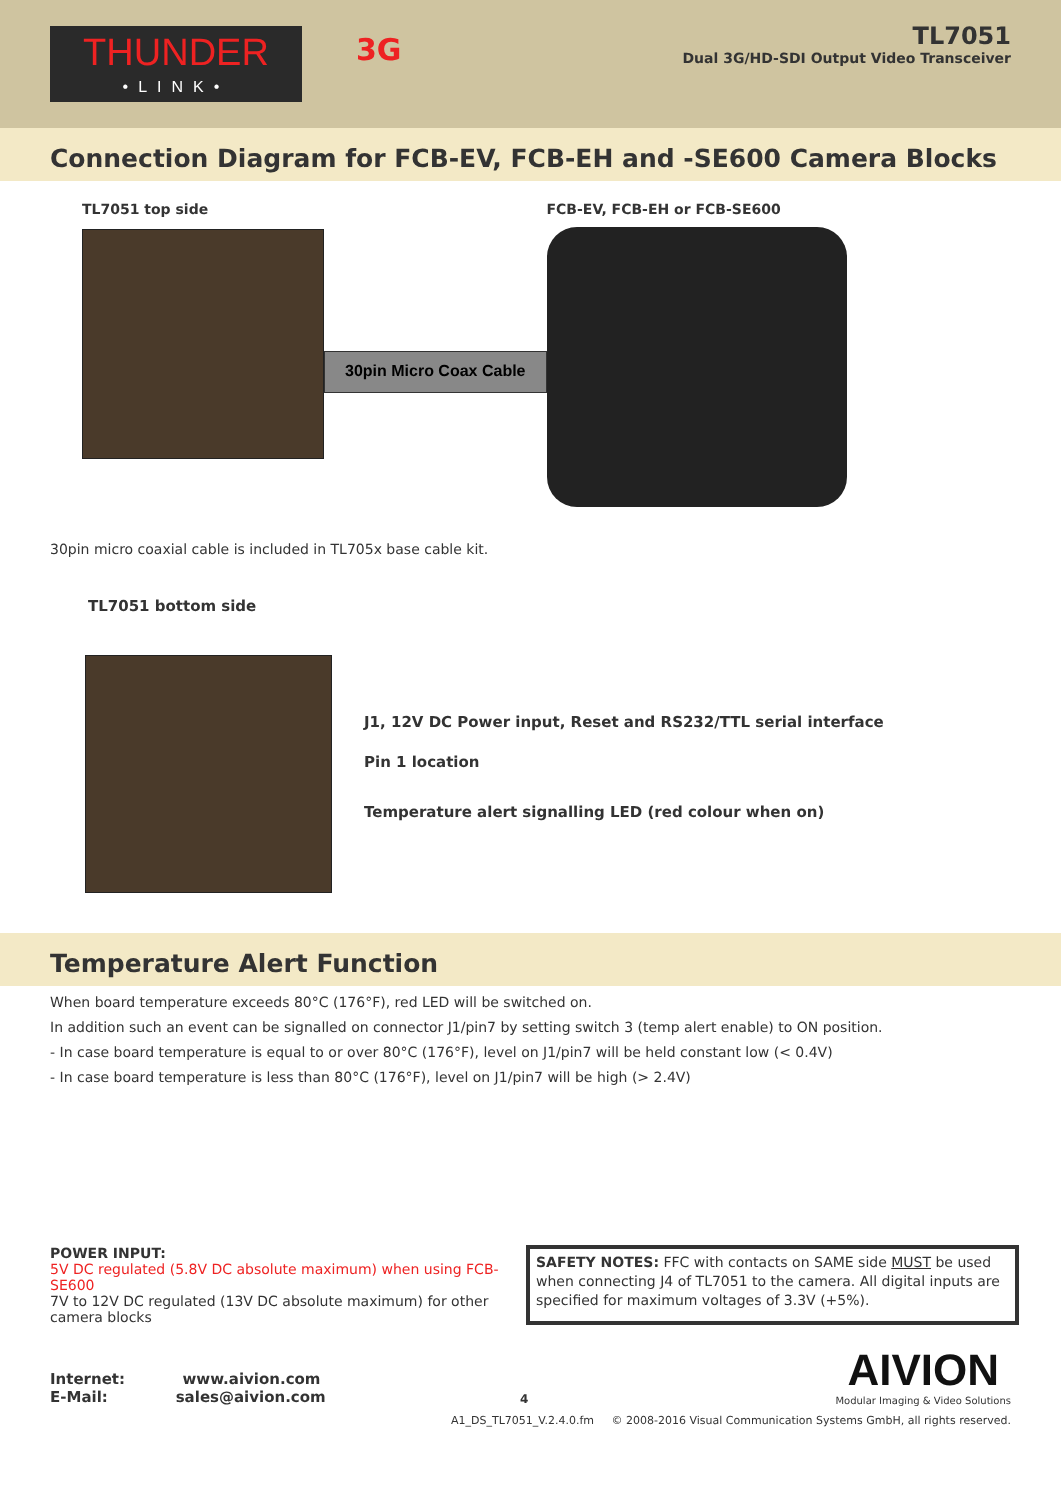THUNDER
•LINK•
3G
TL7051
Dual 3G/HD-SDI Output Video Transceiver
Connection Diagram for FCB-EV, FCB-EH and -SE600 Camera Blocks
TL7051 top side
30pin Micro Coax Cable
FCB-EV, FCB-EH or FCB-SE600
30pin micro coaxial cable is included in TL705x base cable kit.
TL7051 bottom side
J1, 12V DC Power input, Reset and RS232/TTL serial interface
Pin 1 location
Temperature alert signalling LED (red colour when on)
Temperature Alert Function
When board temperature exceeds 80°C (176°F), red LED will be switched on.
In addition such an event can be signalled on connector J1/pin7 by setting switch 3 (temp alert enable) to ON position.
- In case board temperature is equal to or over 80°C (176°F), level on J1/pin7 will be held constant low (< 0.4V)
- In case board temperature is less than 80°C (176°F), level on J1/pin7 will be high (> 2.4V)
POWER INPUT:
5V DC regulated (5.8V DC absolute maximum) when using FCB-SE600
7V to 12V DC regulated (13V DC absolute maximum) for other camera blocks
SAFETY NOTES: FFC with contacts on SAME side MUST be used when connecting J4 of TL7051 to the camera. All digital inputs are specified for maximum voltages of 3.3V (+5%).
Internet: www.aivion.com
E-Mail: sales@aivion.com
4
AIVION
Modular Imaging & Video Solutions
A1_DS_TL7051_V.2.4.0.fm © 2008-2016 Visual Communication Systems GmbH, all rights reserved.